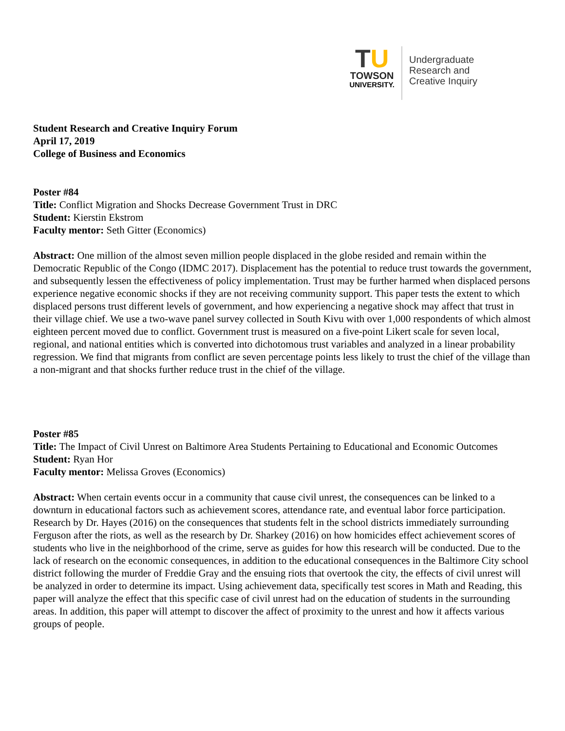TU
TOWSON
UNIVERSITY.
Undergraduate
Research and
Creative Inquiry
Student Research and Creative Inquiry Forum
April 17, 2019
College of Business and Economics
Poster #84
Title: Conflict Migration and Shocks Decrease Government Trust in DRC
Student: Kierstin Ekstrom
Faculty mentor: Seth Gitter (Economics)
Abstract: One million of the almost seven million people displaced in the globe resided and remain within the Democratic Republic of the Congo (IDMC 2017). Displacement has the potential to reduce trust towards the government, and subsequently lessen the effectiveness of policy implementation. Trust may be further harmed when displaced persons experience negative economic shocks if they are not receiving community support. This paper tests the extent to which displaced persons trust different levels of government, and how experiencing a negative shock may affect that trust in their village chief. We use a two-wave panel survey collected in South Kivu with over 1,000 respondents of which almost eighteen percent moved due to conflict. Government trust is measured on a five-point Likert scale for seven local, regional, and national entities which is converted into dichotomous trust variables and analyzed in a linear probability regression. We find that migrants from conflict are seven percentage points less likely to trust the chief of the village than a non-migrant and that shocks further reduce trust in the chief of the village.
Poster #85
Title: The Impact of Civil Unrest on Baltimore Area Students Pertaining to Educational and Economic Outcomes
Student: Ryan Hor
Faculty mentor: Melissa Groves (Economics)
Abstract: When certain events occur in a community that cause civil unrest, the consequences can be linked to a downturn in educational factors such as achievement scores, attendance rate, and eventual labor force participation. Research by Dr. Hayes (2016) on the consequences that students felt in the school districts immediately surrounding Ferguson after the riots, as well as the research by Dr. Sharkey (2016) on how homicides effect achievement scores of students who live in the neighborhood of the crime, serve as guides for how this research will be conducted. Due to the lack of research on the economic consequences, in addition to the educational consequences in the Baltimore City school district following the murder of Freddie Gray and the ensuing riots that overtook the city, the effects of civil unrest will be analyzed in order to determine its impact. Using achievement data, specifically test scores in Math and Reading, this paper will analyze the effect that this specific case of civil unrest had on the education of students in the surrounding areas. In addition, this paper will attempt to discover the affect of proximity to the unrest and how it affects various groups of people.